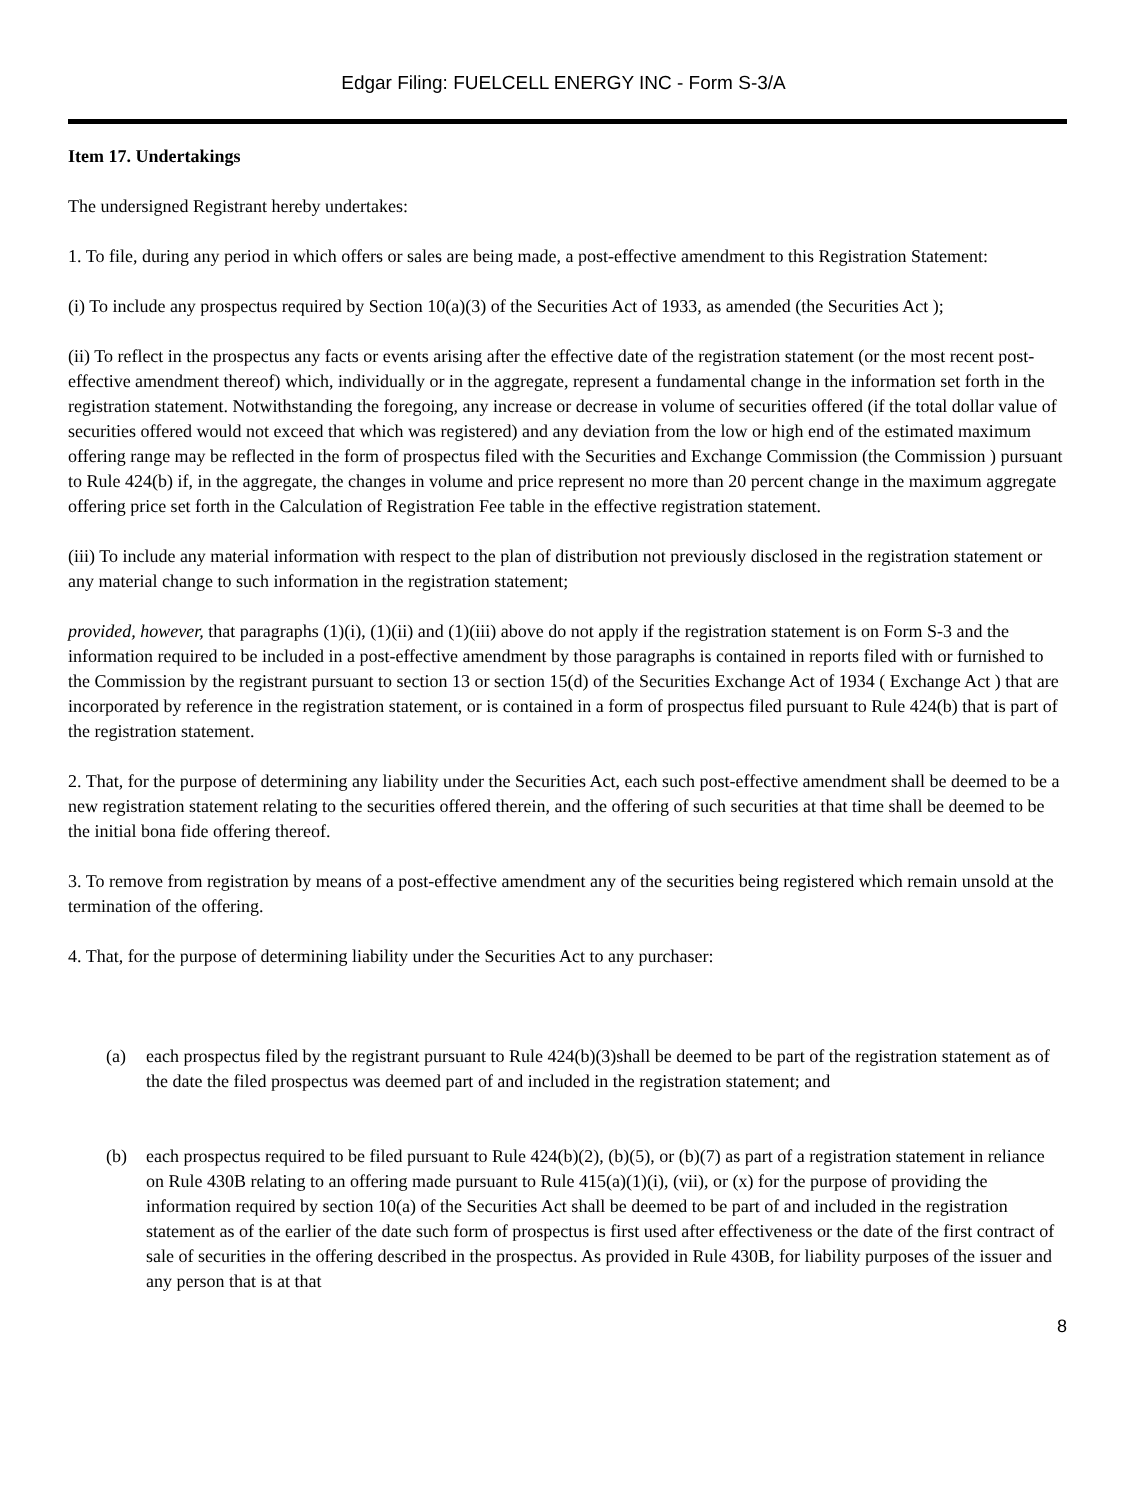Edgar Filing: FUELCELL ENERGY INC - Form S-3/A
Item 17. Undertakings
The undersigned Registrant hereby undertakes:
1. To file, during any period in which offers or sales are being made, a post-effective amendment to this Registration Statement:
(i) To include any prospectus required by Section 10(a)(3) of the Securities Act of 1933, as amended (the Securities Act );
(ii) To reflect in the prospectus any facts or events arising after the effective date of the registration statement (or the most recent post-effective amendment thereof) which, individually or in the aggregate, represent a fundamental change in the information set forth in the registration statement. Notwithstanding the foregoing, any increase or decrease in volume of securities offered (if the total dollar value of securities offered would not exceed that which was registered) and any deviation from the low or high end of the estimated maximum offering range may be reflected in the form of prospectus filed with the Securities and Exchange Commission (the Commission ) pursuant to Rule 424(b) if, in the aggregate, the changes in volume and price represent no more than 20 percent change in the maximum aggregate offering price set forth in the Calculation of Registration Fee table in the effective registration statement.
(iii) To include any material information with respect to the plan of distribution not previously disclosed in the registration statement or any material change to such information in the registration statement;
provided, however, that paragraphs (1)(i), (1)(ii) and (1)(iii) above do not apply if the registration statement is on Form S-3 and the information required to be included in a post-effective amendment by those paragraphs is contained in reports filed with or furnished to the Commission by the registrant pursuant to section 13 or section 15(d) of the Securities Exchange Act of 1934 ( Exchange Act ) that are incorporated by reference in the registration statement, or is contained in a form of prospectus filed pursuant to Rule 424(b) that is part of the registration statement.
2. That, for the purpose of determining any liability under the Securities Act, each such post-effective amendment shall be deemed to be a new registration statement relating to the securities offered therein, and the offering of such securities at that time shall be deemed to be the initial bona fide offering thereof.
3. To remove from registration by means of a post-effective amendment any of the securities being registered which remain unsold at the termination of the offering.
4. That, for the purpose of determining liability under the Securities Act to any purchaser:
(a) each prospectus filed by the registrant pursuant to Rule 424(b)(3)shall be deemed to be part of the registration statement as of the date the filed prospectus was deemed part of and included in the registration statement; and
(b) each prospectus required to be filed pursuant to Rule 424(b)(2), (b)(5), or (b)(7) as part of a registration statement in reliance on Rule 430B relating to an offering made pursuant to Rule 415(a)(1)(i), (vii), or (x) for the purpose of providing the information required by section 10(a) of the Securities Act shall be deemed to be part of and included in the registration statement as of the earlier of the date such form of prospectus is first used after effectiveness or the date of the first contract of sale of securities in the offering described in the prospectus. As provided in Rule 430B, for liability purposes of the issuer and any person that is at that
8